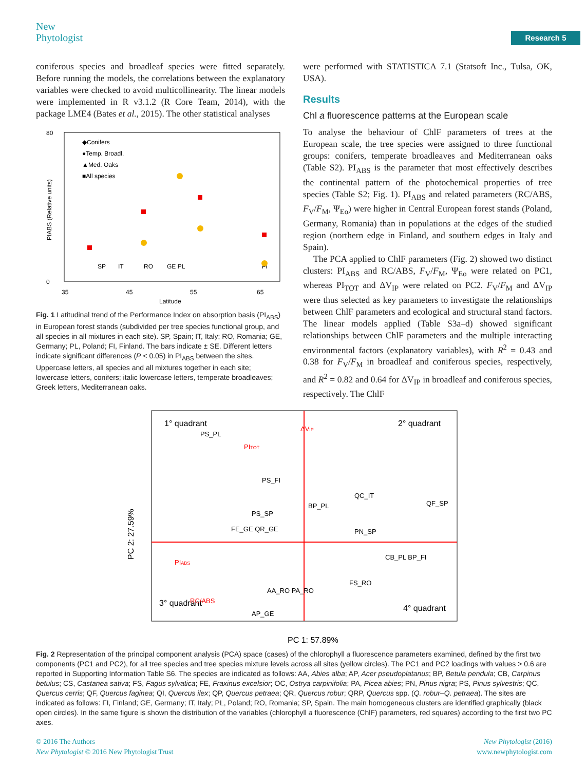New
Phytologist
Research 5
coniferous species and broadleaf species were fitted separately. Before running the models, the correlations between the explanatory variables were checked to avoid multicollinearity. The linear models were implemented in R v3.1.2 (R Core Team, 2014), with the package LME4 (Bates et al., 2015). The other statistical analyses
80
0
35
45
55
65
Latitude
PIABS (Relative units)
◆Conifers
●Temp. Broadl.
▲Med. Oaks
■All species
SP
IT
RO
GE PL
FI
Fig. 1 Latitudinal trend of the Performance Index on absorption basis (PI<sub>ABS</sub>) in European forest stands (subdivided per tree species functional group, and all species in all mixtures in each site). SP, Spain; IT, Italy; RO, Romania; GE, Germany; PL, Poland; FI, Finland. The bars indicate ± SE. Different letters indicate significant differences (P < 0.05) in PI<sub>ABS</sub> between the sites. Uppercase letters, all species and all mixtures together in each site; lowercase letters, conifers; italic lowercase letters, temperate broadleaves; Greek letters, Mediterranean oaks.
were performed with STATISTICA 7.1 (Statsoft Inc., Tulsa, OK, USA).
Results
Chl a fluorescence patterns at the European scale
To analyse the behaviour of ChlF parameters of trees at the European scale, the tree species were assigned to three functional groups: conifers, temperate broadleaves and Mediterranean oaks (Table S2). PI<sub>ABS</sub> is the parameter that most effectively describes the continental pattern of the photochemical properties of tree species (Table S2; Fig. 1). PI<sub>ABS</sub> and related parameters (RC/ABS, F<sub>V</sub>/F<sub>M</sub>, Ψ<sub>Eo</sub>) were higher in Central European forest stands (Poland, Germany, Romania) than in populations at the edges of the studied region (northern edge in Finland, and southern edges in Italy and Spain).
The PCA applied to ChlF parameters (Fig. 2) showed two distinct clusters: PI<sub>ABS</sub> and RC/ABS, F<sub>V</sub>/F<sub>M</sub>, Ψ<sub>Eo</sub> were related on PC1, whereas PI<sub>TOT</sub> and ΔV<sub>IP</sub> were related on PC2. F<sub>V</sub>/F<sub>M</sub> and ΔV<sub>IP</sub> were thus selected as key parameters to investigate the relationships between ChlF parameters and ecological and structural stand factors. The linear models applied (Table S3a–d) showed significant relationships between ChlF parameters and the multiple interacting environmental factors (explanatory variables), with R<sup>2</sup> = 0.43 and 0.38 for F<sub>V</sub>/F<sub>M</sub> in broadleaf and coniferous species, respectively, and R<sup>2</sup> = 0.82 and 0.64 for ΔV<sub>IP</sub> in broadleaf and coniferous species, respectively. The ChlF
1° quadrant
2° quadrant
3° quadrant
4° quadrant
PC 1: 57.89%
PC 2: 27.59%
PS_PL
PS_FI
QF_SP
BP_PL
QC_IT
PS_SP
FE_GE QR_GE
PN_SP
CB_PL BP_FI
FS_RO
AA_RO PA_RO
AP_GE
PIABS
RC/ABS
PITOT
ΔVIP
Fig. 2 Representation of the principal component analysis (PCA) space (cases) of the chlorophyll a fluorescence parameters examined, defined by the first two components (PC1 and PC2), for all tree species and tree species mixture levels across all sites (yellow circles). The PC1 and PC2 loadings with values > 0.6 are reported in Supporting Information Table S6. The species are indicated as follows: AA, Abies alba; AP, Acer pseudoplatanus; BP, Betula pendula; CB, Carpinus betulus; CS, Castanea sativa; FS, Fagus sylvatica; FE, Fraxinus excelsior; OC, Ostrya carpinifolia; PA, Picea abies; PN, Pinus nigra; PS, Pinus sylvestris; QC, Quercus cerris; QF, Quercus faginea; QI, Quercus ilex; QP, Quercus petraea; QR, Quercus robur; QRP, Quercus spp. (Q. robur–Q. petraea). The sites are indicated as follows: FI, Finland; GE, Germany; IT, Italy; PL, Poland; RO, Romania; SP, Spain. The main homogeneous clusters are identified graphically (black open circles). In the same figure is shown the distribution of the variables (chlorophyll a fluorescence (ChlF) parameters, red squares) according to the first two PC axes.
© 2016 The Authors
New Phytologist © 2016 New Phytologist Trust
New Phytologist (2016)
www.newphytologist.com